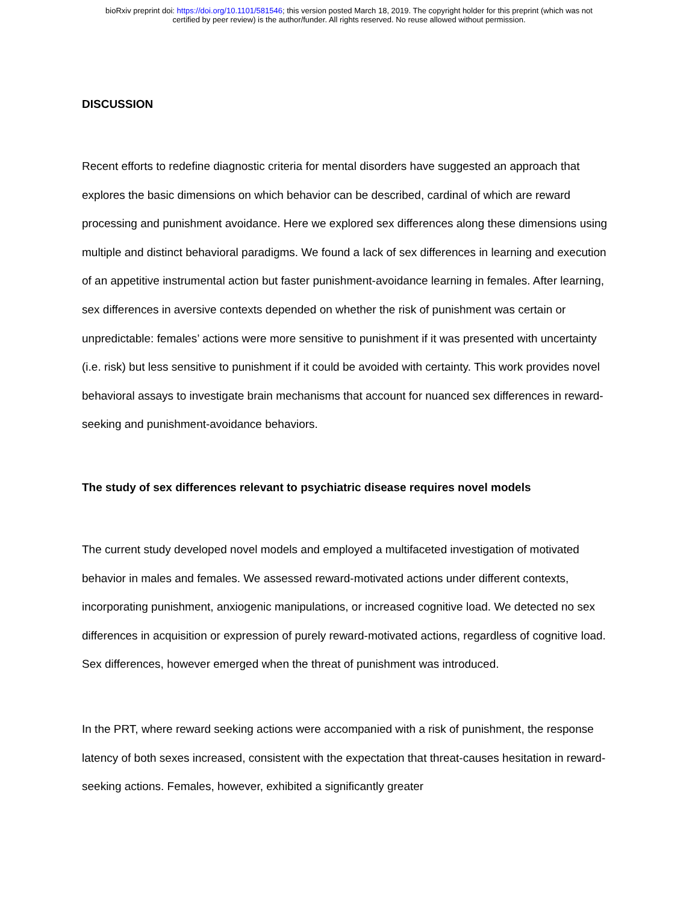bioRxiv preprint doi: https://doi.org/10.1101/581546; this version posted March 18, 2019. The copyright holder for this preprint (which was not
certified by peer review) is the author/funder. All rights reserved. No reuse allowed without permission.
DISCUSSION
Recent efforts to redefine diagnostic criteria for mental disorders have suggested an approach that explores the basic dimensions on which behavior can be described, cardinal of which are reward processing and punishment avoidance. Here we explored sex differences along these dimensions using multiple and distinct behavioral paradigms. We found a lack of sex differences in learning and execution of an appetitive instrumental action but faster punishment-avoidance learning in females. After learning, sex differences in aversive contexts depended on whether the risk of punishment was certain or unpredictable: females’ actions were more sensitive to punishment if it was presented with uncertainty (i.e. risk) but less sensitive to punishment if it could be avoided with certainty. This work provides novel behavioral assays to investigate brain mechanisms that account for nuanced sex differences in reward-seeking and punishment-avoidance behaviors.
The study of sex differences relevant to psychiatric disease requires novel models
The current study developed novel models and employed a multifaceted investigation of motivated behavior in males and females. We assessed reward-motivated actions under different contexts, incorporating punishment, anxiogenic manipulations, or increased cognitive load. We detected no sex differences in acquisition or expression of purely reward-motivated actions, regardless of cognitive load. Sex differences, however emerged when the threat of punishment was introduced.
In the PRT, where reward seeking actions were accompanied with a risk of punishment, the response latency of both sexes increased, consistent with the expectation that threat-causes hesitation in reward-seeking actions. Females, however, exhibited a significantly greater